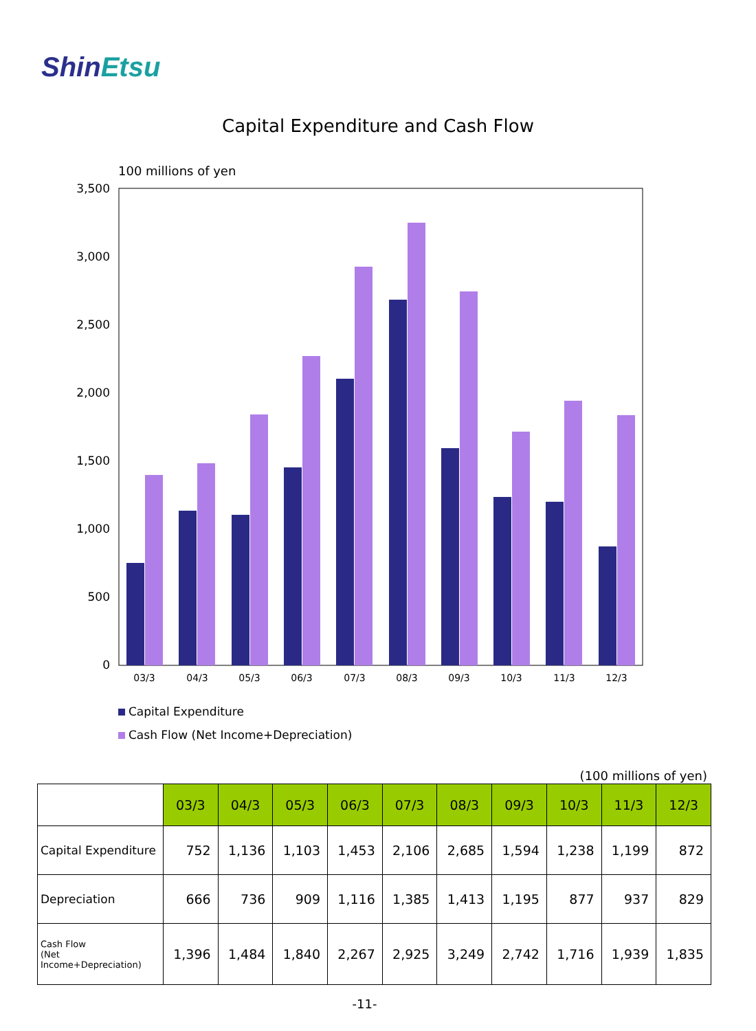ShinEtsu
Capital Expenditure and Cash Flow
100 millions of yen
3,500
3,000
2,500
2,000
1,500
1,000
500
0
03/3
04/3
05/3
06/3
07/3
08/3
09/3
10/3
11/3
12/3
Capital Expenditure
Cash Flow (Net Income+Depreciation)
(100 millions of yen)
| | 03/3 | 04/3 | 05/3 | 06/3 | 07/3 | 08/3 | 09/3 | 10/3 | 11/3 | 12/3 |
| Capital Expenditure | 752 | 1,136 | 1,103 | 1,453 | 2,106 | 2,685 | 1,594 | 1,238 | 1,199 | 872 |
| Depreciation | 666 | 736 | 909 | 1,116 | 1,385 | 1,413 | 1,195 | 877 | 937 | 829 |
| Cash Flow (Net Income+Depreciation) | 1,396 | 1,484 | 1,840 | 2,267 | 2,925 | 3,249 | 2,742 | 1,716 | 1,939 | 1,835 |
-11-